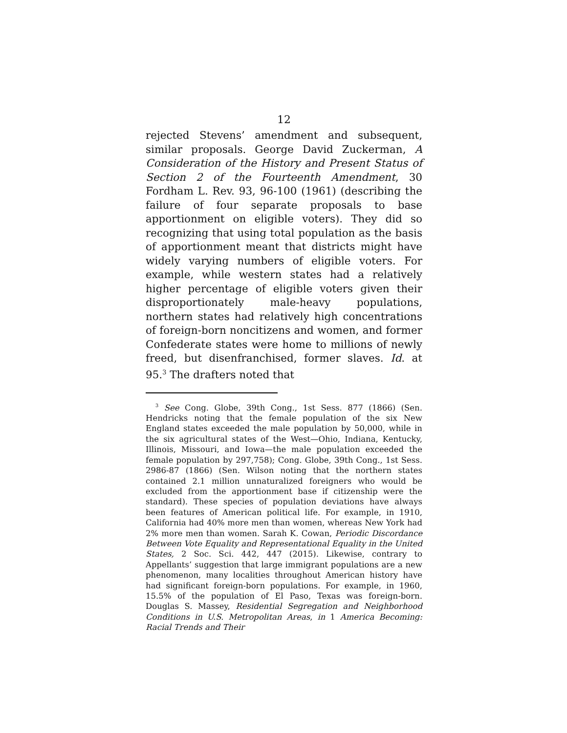12
rejected Stevens’ amendment and subsequent, similar proposals. George David Zuckerman, A Consideration of the History and Present Status of Section 2 of the Fourteenth Amendment, 30 Fordham L. Rev. 93, 96-100 (1961) (describing the failure of four separate proposals to base apportionment on eligible voters). They did so recognizing that using total population as the basis of apportionment meant that districts might have widely varying numbers of eligible voters. For example, while western states had a relatively higher percentage of eligible voters given their disproportion­ately male-heavy populations, northern states had relatively high concentrations of foreign-born nonciti­zens and women, and former Confederate states were home to millions of newly freed, but disenfranchised, former slaves. Id. at 95.<sup>3</sup> The drafters noted that
<sup>3</sup> See Cong. Globe, 39th Cong., 1st Sess. 877 (1866) (Sen. Hendricks noting that the female population of the six New England states exceeded the male population by 50,000, while in the six agricultural states of the West—Ohio, Indiana, Kentucky, Illinois, Missouri, and Iowa—the male population exceeded the female population by 297,758); Cong. Globe, 39th Cong., 1st Sess. 2986-87 (1866) (Sen. Wilson noting that the northern states contained 2.1 million unnaturalized foreigners who would be excluded from the apportionment base if citizenship were the standard). These species of population deviations have always been features of American political life. For example, in 1910, California had 40% more men than women, whereas New York had 2% more men than women. Sarah K. Cowan, Periodic Discordance Between Vote Equality and Representational Equality in the United States, 2 Soc. Sci. 442, 447 (2015). Likewise, contrary to Appellants’ suggestion that large immigrant populations are a new phenomenon, many localities throughout American history have had significant foreign-born populations. For example, in 1960, 15.5% of the population of El Paso, Texas was foreign-born. Douglas S. Massey, Residential Segregation and Neighborhood Conditions in U.S. Metropolitan Areas, in 1 America Becoming: Racial Trends and Their